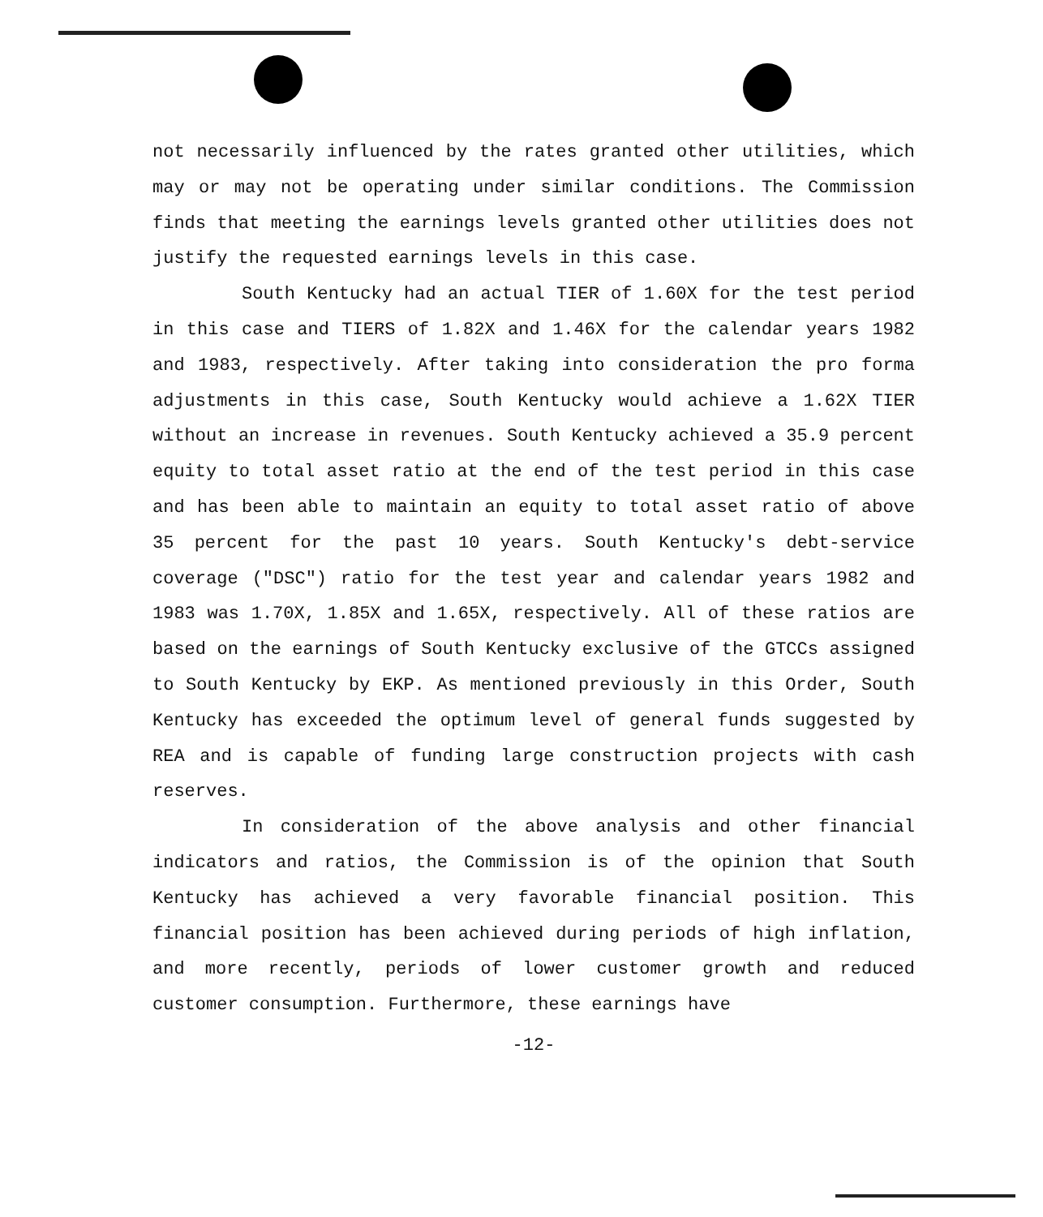not necessarily influenced by the rates granted other utilities, which may or may not be operating under similar conditions. The Commission finds that meeting the earnings levels granted other utilities does not justify the requested earnings levels in this case.
South Kentucky had an actual TIER of 1.60X for the test period in this case and TIERS of 1.82X and 1.46X for the calendar years 1982 and 1983, respectively. After taking into consideration the pro forma adjustments in this case, South Kentucky would achieve a 1.62X TIER without an increase in revenues. South Kentucky achieved a 35.9 percent equity to total asset ratio at the end of the test period in this case and has been able to maintain an equity to total asset ratio of above 35 percent for the past 10 years. South Kentucky's debt-service coverage ("DSC") ratio for the test year and calendar years 1982 and 1983 was 1.70X, 1.85X and 1.65X, respectively. All of these ratios are based on the earnings of South Kentucky exclusive of the GTCCs assigned to South Kentucky by EKP. As mentioned previously in this Order, South Kentucky has exceeded the optimum level of general funds suggested by REA and is capable of funding large construction projects with cash reserves.
In consideration of the above analysis and other financial indicators and ratios, the Commission is of the opinion that South Kentucky has achieved a very favorable financial position. This financial position has been achieved during periods of high inflation, and more recently, periods of lower customer growth and reduced customer consumption. Furthermore, these earnings have
-12-